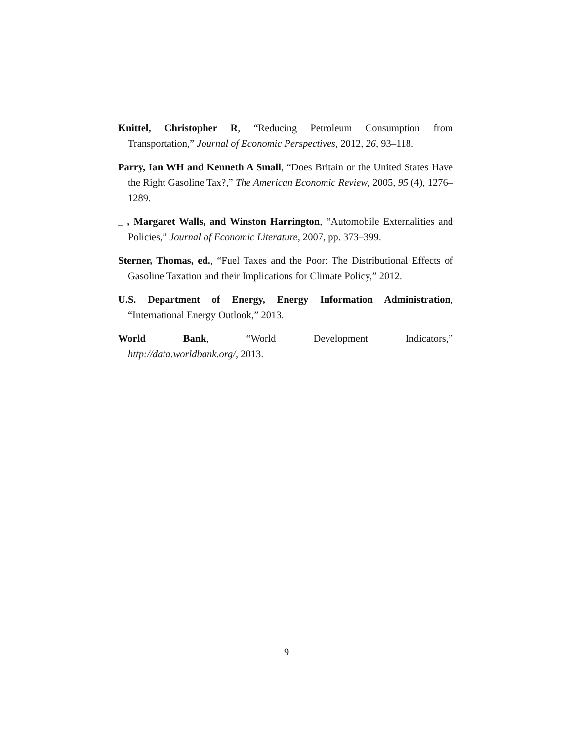Knittel, Christopher R, “Reducing Petroleum Consumption from Transportation,” Journal of Economic Perspectives, 2012, 26, 93–118.
Parry, Ian WH and Kenneth A Small, “Does Britain or the United States Have the Right Gasoline Tax?,” The American Economic Review, 2005, 95 (4), 1276–1289.
_ , Margaret Walls, and Winston Harrington, “Automobile Externalities and Policies,” Journal of Economic Literature, 2007, pp. 373–399.
Sterner, Thomas, ed., “Fuel Taxes and the Poor: The Distributional Effects of Gasoline Taxation and their Implications for Climate Policy,” 2012.
U.S. Department of Energy, Energy Information Administration, “International Energy Outlook,” 2013.
World Bank, “World Development Indicators,”
http://data.worldbank.org/, 2013.
9